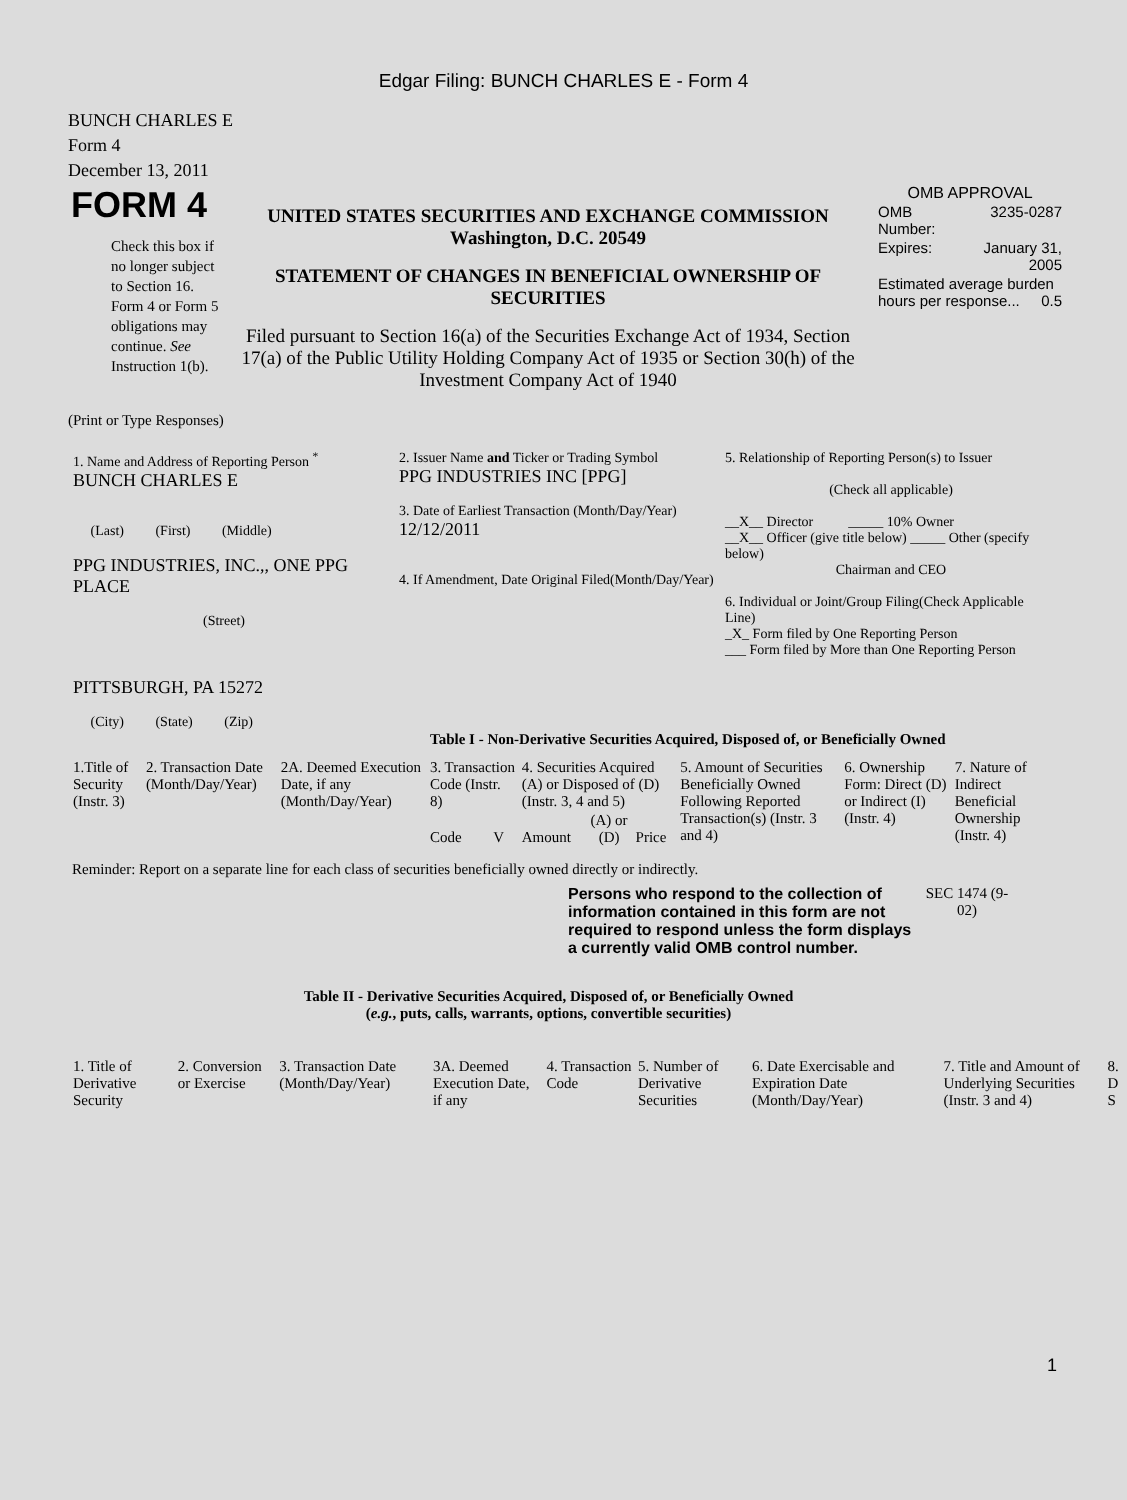Edgar Filing: BUNCH CHARLES E - Form 4
BUNCH CHARLES E
Form 4
December 13, 2011
| FORM 4 Check this box if no longer subject to Section 16. Form 4 or Form 5 obligations may continue. See Instruction 1(b). | UNITED STATES SECURITIES AND EXCHANGE COMMISSION Washington, D.C. 20549 STATEMENT OF CHANGES IN BENEFICIAL OWNERSHIP OF SECURITIES Filed pursuant to Section 16(a) of the Securities Exchange Act of 1934, Section 17(a) of the Public Utility Holding Company Act of 1935 or Section 30(h) of the Investment Company Act of 1940 | OMB APPROVAL / OMB Number: / 3235-0287 / / Expires: / January 31, 2005 / / Estimated average burden hours per response... 0.5 / / |
(Print or Type Responses)
| 1. Name and Address of Reporting Person <sup>*</sup> BUNCH CHARLES E (Last) (First) (Middle) PPG INDUSTRIES, INC.,, ONE PPG PLACE (Street) PITTSBURGH, PA 15272 (City) (State) (Zip) | 2. Issuer Name and Ticker or Trading Symbol PPG INDUSTRIES INC [PPG] 3. Date of Earliest Transaction (Month/Day/Year) 12/12/2011 4. If Amendment, Date Original Filed(Month/Day/Year) | 5. Relationship of Reporting Person(s) to Issuer (Check all applicable) __X__ Director _____ 10% Owner __X__ Officer (give title below) _____ Other (specify below) Chairman and CEO 6. Individual or Joint/Group Filing(Check Applicable Line) _X_ Form filed by One Reporting Person ___ Form filed by More than One Reporting Person |
Table I - Non-Derivative Securities Acquired, Disposed of, or Beneficially Owned
| 1.Title of Security (Instr. 3) | 2. Transaction Date (Month/Day/Year) | 2A. Deemed Execution Date, if any (Month/Day/Year) | 3. Transaction Code (Instr. 8) | | 4. Securities Acquired (A) or Disposed of (D) (Instr. 3, 4 and 5) | | | 5. Amount of Securities Beneficially Owned Following Reported Transaction(s) (Instr. 3 and 4) | 6. Ownership Form: Direct (D) or Indirect (I) (Instr. 4) | 7. Nature of Indirect Beneficial Ownership (Instr. 4) |
| --- | --- | --- | --- | --- | --- | --- | --- | --- | --- | --- |
| | | | Code | V | Amount | (A) or (D) | Price | | | |
Reminder: Report on a separate line for each class of securities beneficially owned directly or indirectly.
| Persons who respond to the collection of information contained in this form are not required to respond unless the form displays a currently valid OMB control number. | SEC 1474 (9-02) |
Table II - Derivative Securities Acquired, Disposed of, or Beneficially Owned
(e.g., puts, calls, warrants, options, convertible securities)
| 1. Title of Derivative Security | 2. Conversion or Exercise | 3. Transaction Date (Month/Day/Year) | 3A. Deemed Execution Date, if any | 4. Transaction Code | 5. Number of Derivative Securities | 6. Date Exercisable and Expiration Date (Month/Day/Year) | 7. Title and Amount of Underlying Securities (Instr. 3 and 4) | 8. D S |
| --- | --- | --- | --- | --- | --- | --- | --- | --- |
1